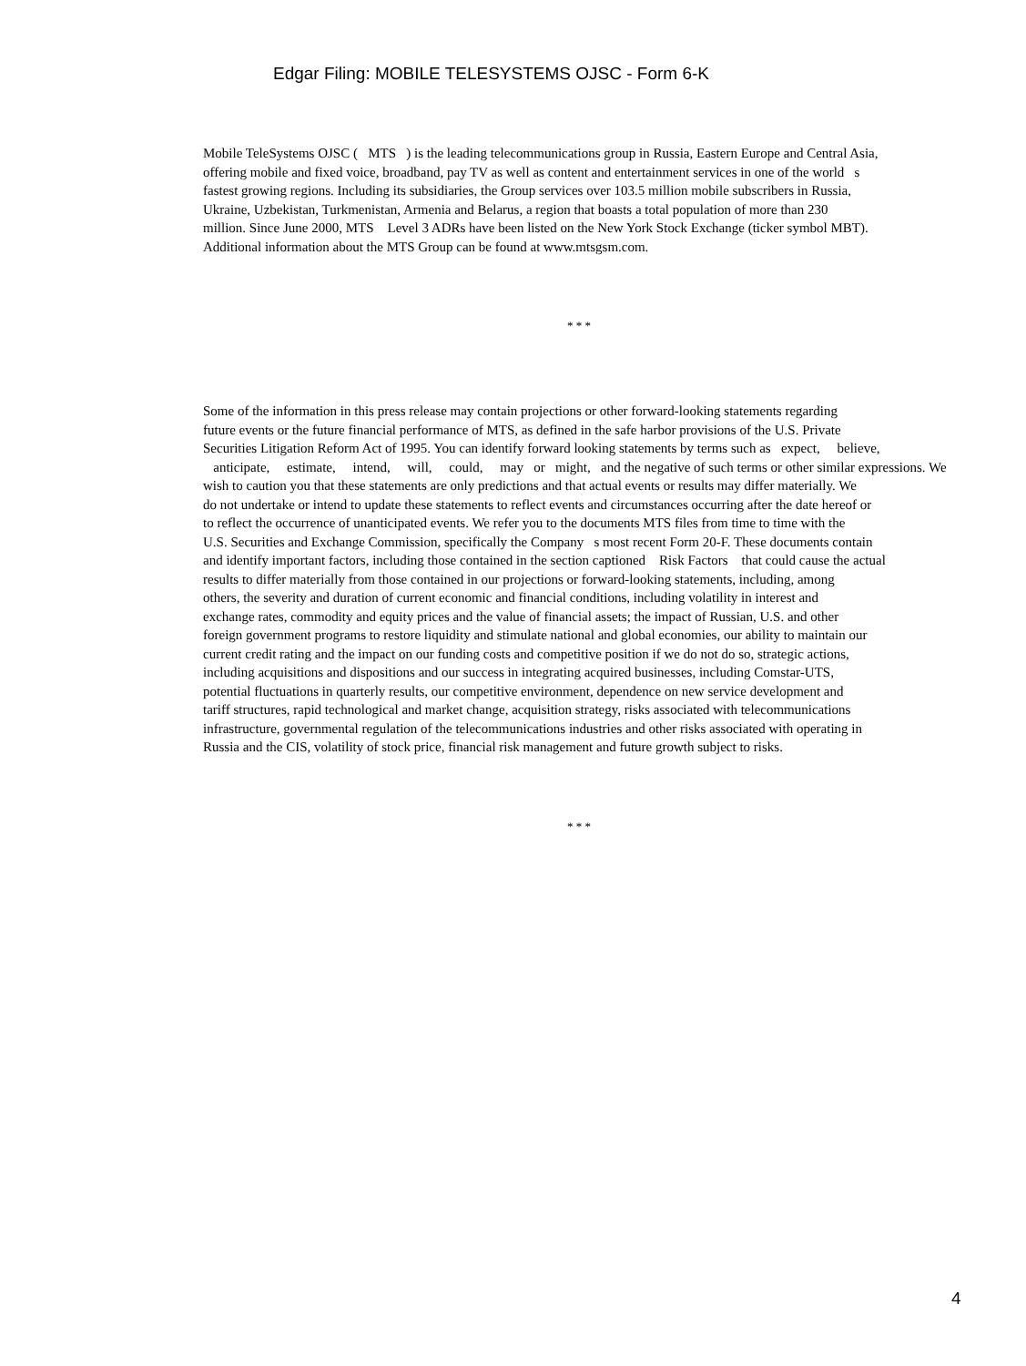Edgar Filing: MOBILE TELESYSTEMS OJSC - Form 6-K
Mobile TeleSystems OJSC ( MTS ) is the leading telecommunications group in Russia, Eastern Europe and Central Asia,
offering mobile and fixed voice, broadband, pay TV as well as content and entertainment services in one of the world s
fastest growing regions. Including its subsidiaries, the Group services over 103.5 million mobile subscribers in Russia,
Ukraine, Uzbekistan, Turkmenistan, Armenia and Belarus, a region that boasts a total population of more than 230
million. Since June 2000, MTS Level 3 ADRs have been listed on the New York Stock Exchange (ticker symbol MBT).
Additional information about the MTS Group can be found at www.mtsgsm.com.
* * *
Some of the information in this press release may contain projections or other forward-looking statements regarding
future events or the future financial performance of MTS, as defined in the safe harbor provisions of the U.S. Private
Securities Litigation Reform Act of 1995. You can identify forward looking statements by terms such as expect, believe,
anticipate, estimate, intend, will, could, may or might, and the negative of such terms or other similar expressions. We
wish to caution you that these statements are only predictions and that actual events or results may differ materially. We
do not undertake or intend to update these statements to reflect events and circumstances occurring after the date hereof or
to reflect the occurrence of unanticipated events. We refer you to the documents MTS files from time to time with the
U.S. Securities and Exchange Commission, specifically the Company s most recent Form 20-F. These documents contain
and identify important factors, including those contained in the section captioned Risk Factors that could cause the actual
results to differ materially from those contained in our projections or forward-looking statements, including, among
others, the severity and duration of current economic and financial conditions, including volatility in interest and
exchange rates, commodity and equity prices and the value of financial assets; the impact of Russian, U.S. and other
foreign government programs to restore liquidity and stimulate national and global economies, our ability to maintain our
current credit rating and the impact on our funding costs and competitive position if we do not do so, strategic actions,
including acquisitions and dispositions and our success in integrating acquired businesses, including Comstar-UTS,
potential fluctuations in quarterly results, our competitive environment, dependence on new service development and
tariff structures, rapid technological and market change, acquisition strategy, risks associated with telecommunications
infrastructure, governmental regulation of the telecommunications industries and other risks associated with operating in
Russia and the CIS, volatility of stock price, financial risk management and future growth subject to risks.
* * *
4